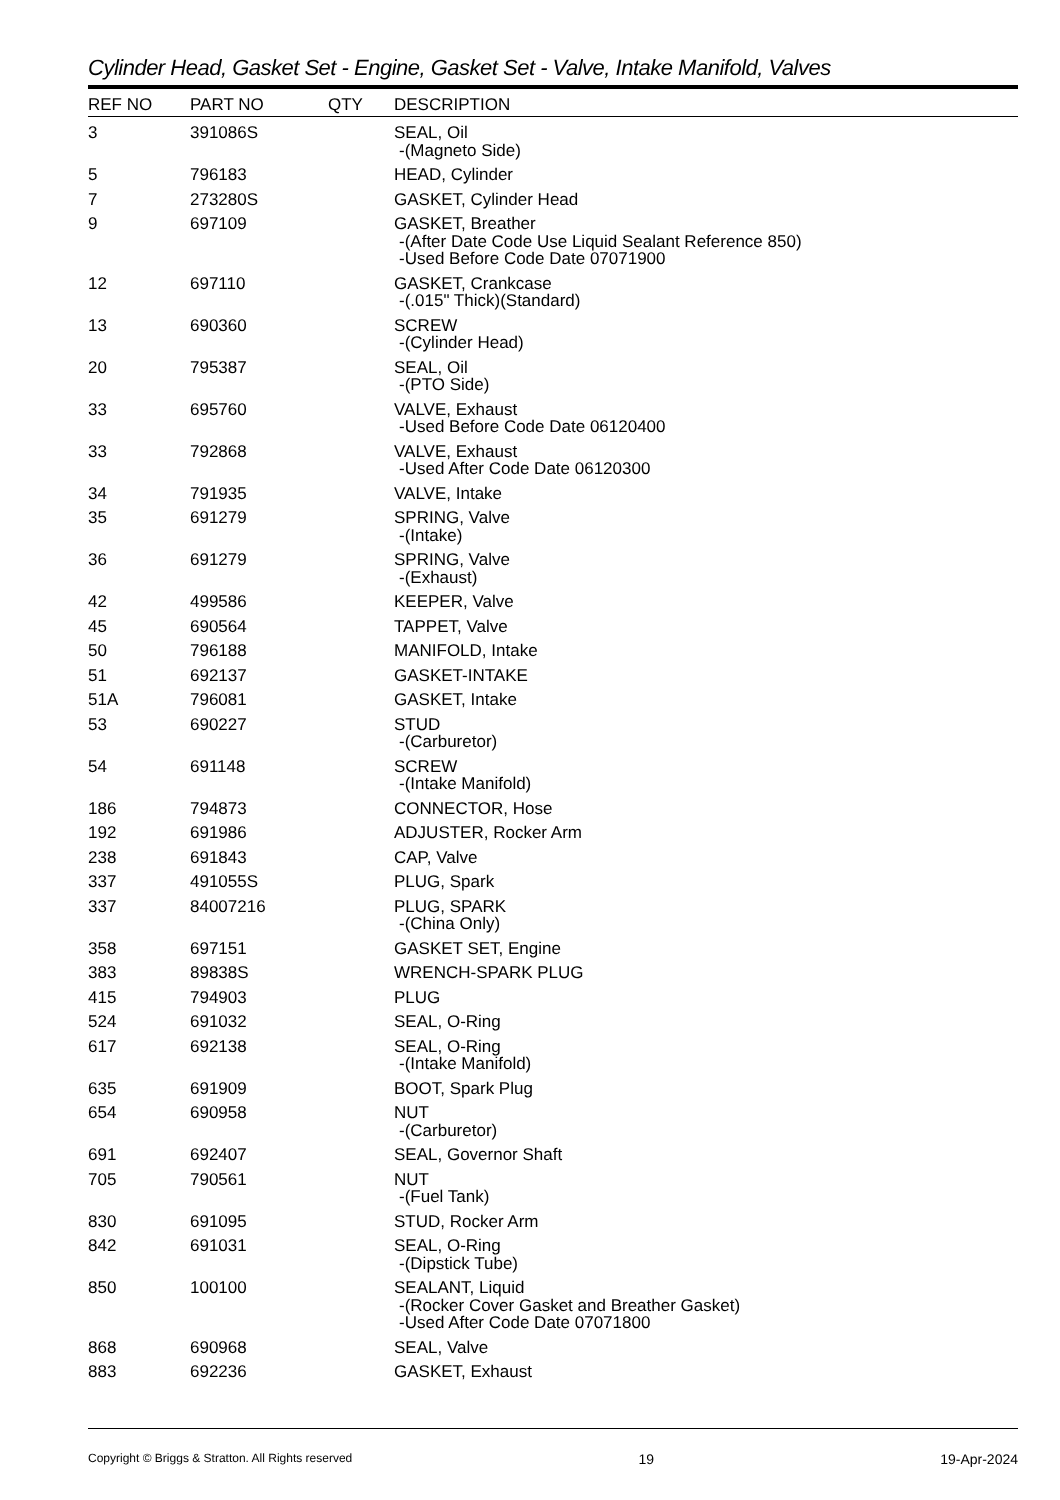Cylinder Head, Gasket Set - Engine, Gasket Set - Valve, Intake Manifold, Valves
| REF NO | PART NO | QTY | DESCRIPTION |
| --- | --- | --- | --- |
| 3 | 391086S | | SEAL, Oil -(Magneto Side) |
| 5 | 796183 | | HEAD, Cylinder |
| 7 | 273280S | | GASKET, Cylinder Head |
| 9 | 697109 | | GASKET, Breather -(After Date Code Use Liquid Sealant Reference 850) -Used Before Code Date 07071900 |
| 12 | 697110 | | GASKET, Crankcase -(.015" Thick)(Standard) |
| 13 | 690360 | | SCREW -(Cylinder Head) |
| 20 | 795387 | | SEAL, Oil -(PTO Side) |
| 33 | 695760 | | VALVE, Exhaust -Used Before Code Date 06120400 |
| 33 | 792868 | | VALVE, Exhaust -Used After Code Date 06120300 |
| 34 | 791935 | | VALVE, Intake |
| 35 | 691279 | | SPRING, Valve -(Intake) |
| 36 | 691279 | | SPRING, Valve -(Exhaust) |
| 42 | 499586 | | KEEPER, Valve |
| 45 | 690564 | | TAPPET, Valve |
| 50 | 796188 | | MANIFOLD, Intake |
| 51 | 692137 | | GASKET-INTAKE |
| 51A | 796081 | | GASKET, Intake |
| 53 | 690227 | | STUD -(Carburetor) |
| 54 | 691148 | | SCREW -(Intake Manifold) |
| 186 | 794873 | | CONNECTOR, Hose |
| 192 | 691986 | | ADJUSTER, Rocker Arm |
| 238 | 691843 | | CAP, Valve |
| 337 | 491055S | | PLUG, Spark |
| 337 | 84007216 | | PLUG, SPARK -(China Only) |
| 358 | 697151 | | GASKET SET, Engine |
| 383 | 89838S | | WRENCH-SPARK PLUG |
| 415 | 794903 | | PLUG |
| 524 | 691032 | | SEAL, O-Ring |
| 617 | 692138 | | SEAL, O-Ring -(Intake Manifold) |
| 635 | 691909 | | BOOT, Spark Plug |
| 654 | 690958 | | NUT -(Carburetor) |
| 691 | 692407 | | SEAL, Governor Shaft |
| 705 | 790561 | | NUT -(Fuel Tank) |
| 830 | 691095 | | STUD, Rocker Arm |
| 842 | 691031 | | SEAL, O-Ring -(Dipstick Tube) |
| 850 | 100100 | | SEALANT, Liquid -(Rocker Cover Gasket and Breather Gasket) -Used After Code Date 07071800 |
| 868 | 690968 | | SEAL, Valve |
| 883 | 692236 | | GASKET, Exhaust |
Copyright © Briggs & Stratton. All Rights reserved 19 19-Apr-2024